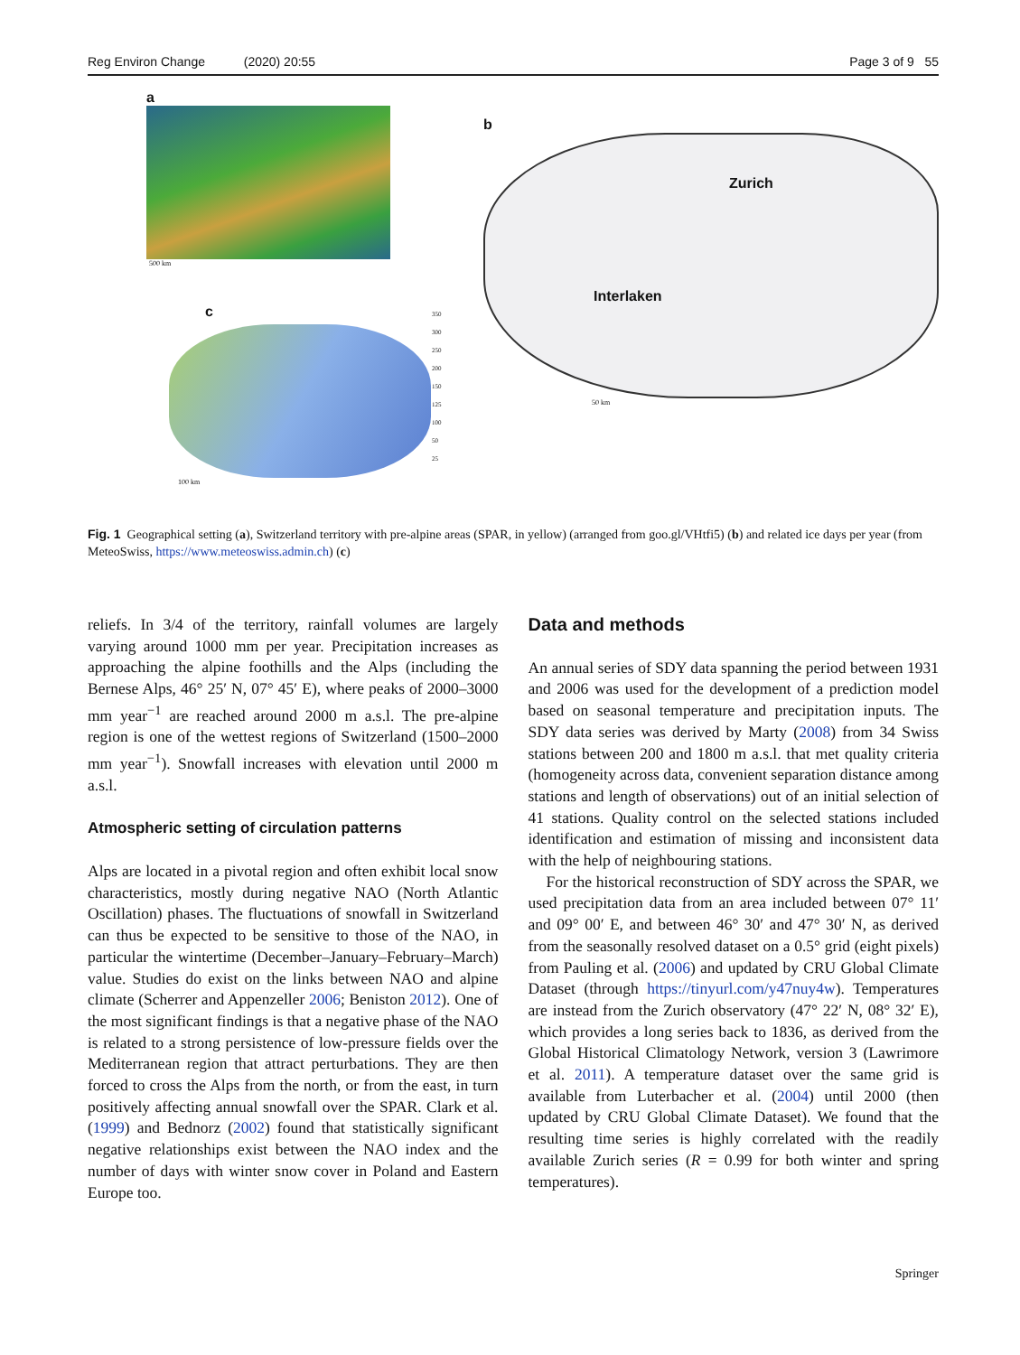Reg Environ Change (2020) 20:55 Page 3 of 9 55
a
500 km
c
100 km
350
300
250
200
150
125
100
50
25
b
Zurich
Interlaken
50 km
Fig. 1 Geographical setting (a), Switzerland territory with pre-alpine areas (SPAR, in yellow) (arranged from goo.gl/VHtfi5) (b) and related ice days per year (from MeteoSwiss, https://www.meteoswiss.admin.ch) (c)
reliefs. In 3/4 of the territory, rainfall volumes are largely varying around 1000 mm per year. Precipitation increases as approaching the alpine foothills and the Alps (including the Bernese Alps, 46° 25′ N, 07° 45′ E), where peaks of 2000–3000 mm year<sup>−1</sup> are reached around 2000 m a.s.l. The pre-alpine region is one of the wettest regions of Switzerland (1500–2000 mm year<sup>−1</sup>). Snowfall increases with elevation until 2000 m a.s.l.
Atmospheric setting of circulation patterns
Alps are located in a pivotal region and often exhibit local snow characteristics, mostly during negative NAO (North Atlantic Oscillation) phases. The fluctuations of snowfall in Switzerland can thus be expected to be sensitive to those of the NAO, in particular the wintertime (December–January–February–March) value. Studies do exist on the links between NAO and alpine climate (Scherrer and Appenzeller 2006; Beniston 2012). One of the most significant findings is that a negative phase of the NAO is related to a strong persistence of low-pressure fields over the Mediterranean region that attract perturbations. They are then forced to cross the Alps from the north, or from the east, in turn positively affecting annual snowfall over the SPAR. Clark et al. (1999) and Bednorz (2002) found that statistically significant negative relationships exist between the NAO index and the number of days with winter snow cover in Poland and Eastern Europe too.
Data and methods
An annual series of SDY data spanning the period between 1931 and 2006 was used for the development of a prediction model based on seasonal temperature and precipitation inputs. The SDY data series was derived by Marty (2008) from 34 Swiss stations between 200 and 1800 m a.s.l. that met quality criteria (homogeneity across data, convenient separation distance among stations and length of observations) out of an initial selection of 41 stations. Quality control on the selected stations included identification and estimation of missing and inconsistent data with the help of neighbouring stations.
For the historical reconstruction of SDY across the SPAR, we used precipitation data from an area included between 07° 11′ and 09° 00′ E, and between 46° 30′ and 47° 30′ N, as derived from the seasonally resolved dataset on a 0.5° grid (eight pixels) from Pauling et al. (2006) and updated by CRU Global Climate Dataset (through https://tinyurl.com/y47nuy4w). Temperatures are instead from the Zurich observatory (47° 22′ N, 08° 32′ E), which provides a long series back to 1836, as derived from the Global Historical Climatology Network, version 3 (Lawrimore et al. 2011). A temperature dataset over the same grid is available from Luterbacher et al. (2004) until 2000 (then updated by CRU Global Climate Dataset). We found that the resulting time series is highly correlated with the readily available Zurich series (R = 0.99 for both winter and spring temperatures).
Springer